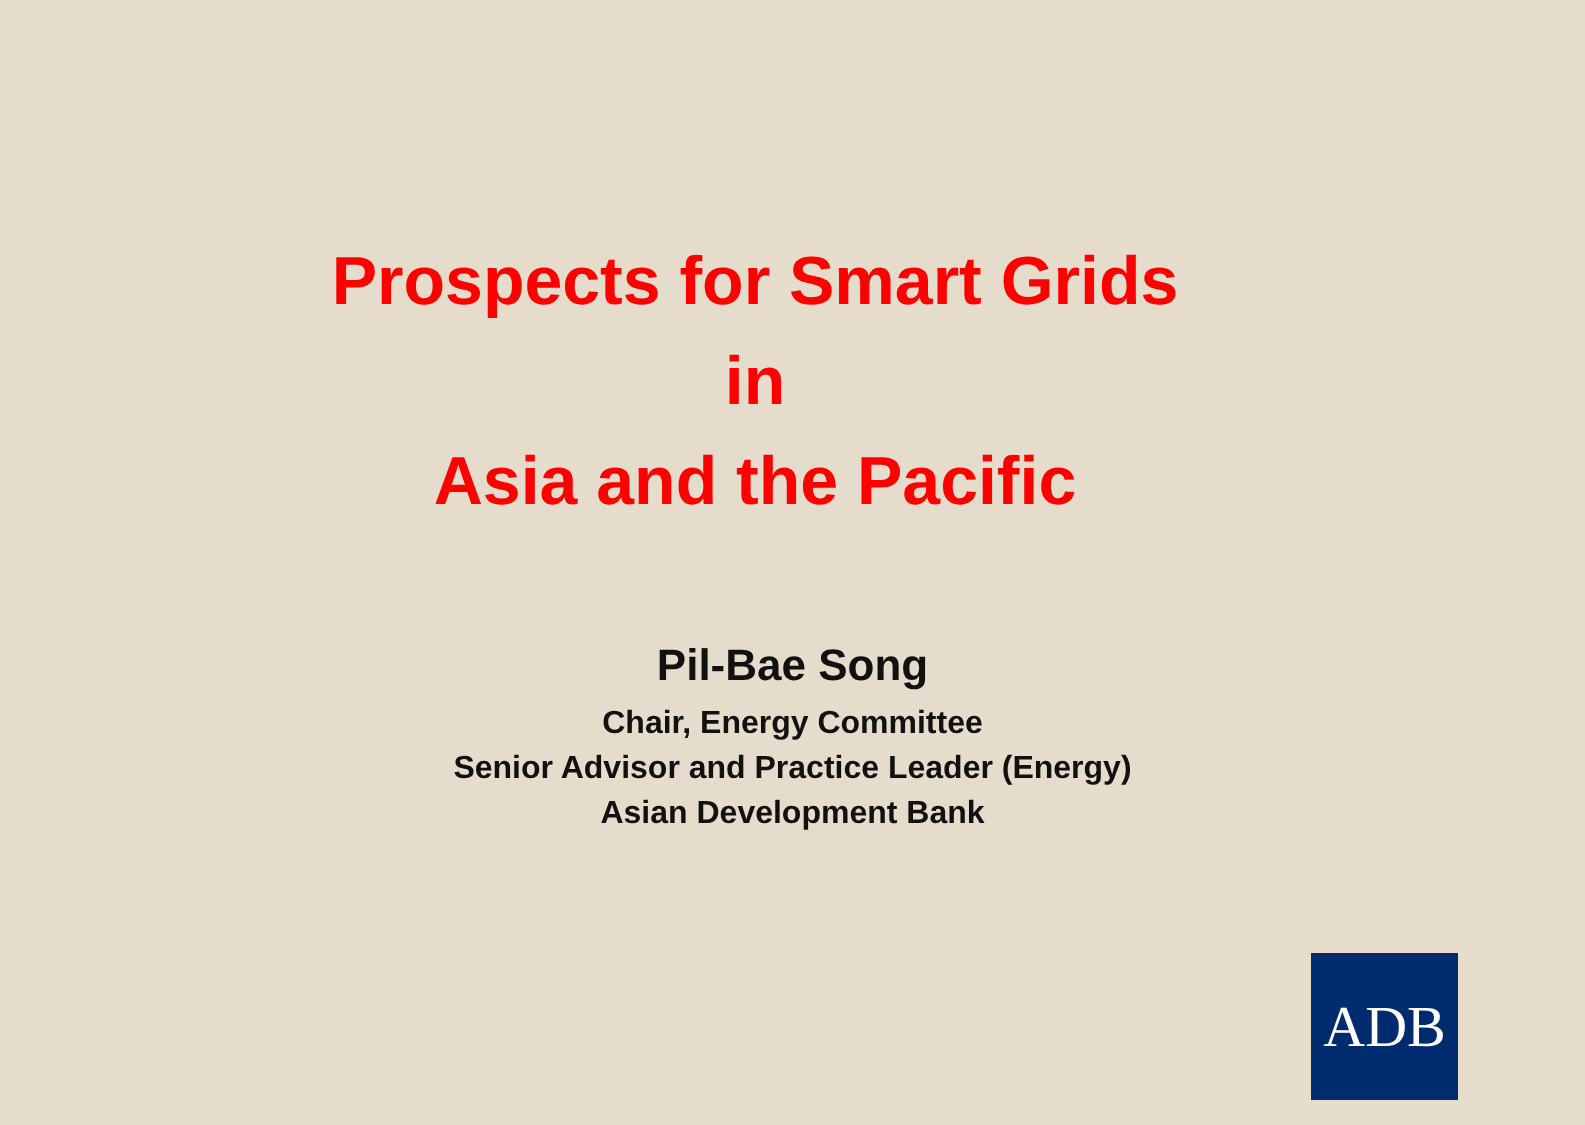Prospects for Smart Grids
in
Asia and the Pacific
Pil-Bae Song
Chair, Energy Committee
Senior Advisor and Practice Leader (Energy)
Asian Development Bank
ADB